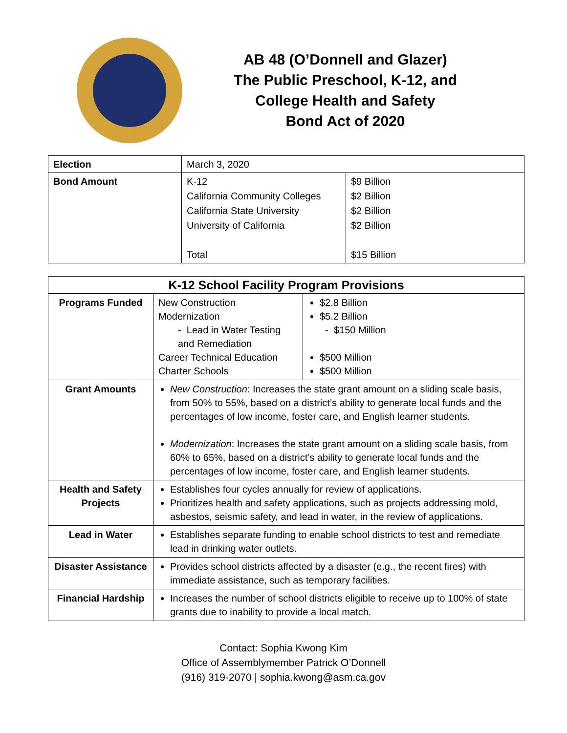AB 48 (O’Donnell and Glazer)
The Public Preschool, K-12, and
College Health and Safety
Bond Act of 2020
| Election | March 3, 2020 | |
| Bond Amount | K-12 California Community Colleges California State University University of California Total | $9 Billion $2 Billion $2 Billion $2 Billion $15 Billion |
| K-12 School Facility Program Provisions | | |
| --- | --- | --- |
| Programs Funded | New Construction Modernization - Lead in Water Testing and Remediation Career Technical Education Charter Schools | $2.8 Billion $5.2 Billion - $150 Million $500 Million $500 Million |
| Grant Amounts | New Construction : Increases the state grant amount on a sliding scale basis, from 50% to 55%, based on a district’s ability to generate local funds and the percentages of low income, foster care, and English learner students. Modernization : Increases the state grant amount on a sliding scale basis, from 60% to 65%, based on a district’s ability to generate local funds and the percentages of low income, foster care, and English learner students. | |
| Health and Safety Projects | Establishes four cycles annually for review of applications. Prioritizes health and safety applications, such as projects addressing mold, asbestos, seismic safety, and lead in water, in the review of applications. | |
| Lead in Water | Establishes separate funding to enable school districts to test and remediate lead in drinking water outlets. | |
| Disaster Assistance | Provides school districts affected by a disaster (e.g., the recent fires) with immediate assistance, such as temporary facilities. | |
| Financial Hardship | Increases the number of school districts eligible to receive up to 100% of state grants due to inability to provide a local match. | |
Contact: Sophia Kwong Kim
Office of Assemblymember Patrick O’Donnell
(916) 319-2070 | sophia.kwong@asm.ca.gov